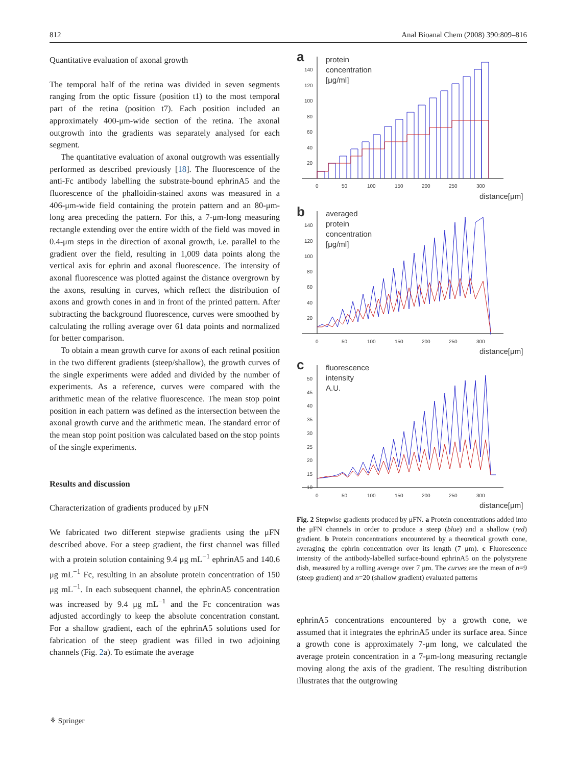812 Anal Bioanal Chem (2008) 390:809–816
Quantitative evaluation of axonal growth
The temporal half of the retina was divided in seven segments ranging from the optic fissure (position t1) to the most temporal part of the retina (position t7). Each position included an approximately 400-μm-wide section of the retina. The axonal outgrowth into the gradients was separately analysed for each segment.
The quantitative evaluation of axonal outgrowth was essentially performed as described previously [18]. The fluorescence of the anti-Fc antibody labelling the substrate-bound ephrinA5 and the fluorescence of the phalloidin-stained axons was measured in a 406-μm-wide field containing the protein pattern and an 80-μm-long area preceding the pattern. For this, a 7-μm-long measuring rectangle extending over the entire width of the field was moved in 0.4-μm steps in the direction of axonal growth, i.e. parallel to the gradient over the field, resulting in 1,009 data points along the vertical axis for ephrin and axonal fluorescence. The intensity of axonal fluorescence was plotted against the distance overgrown by the axons, resulting in curves, which reflect the distribution of axons and growth cones in and in front of the printed pattern. After subtracting the background fluorescence, curves were smoothed by calculating the rolling average over 61 data points and normalized for better comparison.
To obtain a mean growth curve for axons of each retinal position in the two different gradients (steep/shallow), the growth curves of the single experiments were added and divided by the number of experiments. As a reference, curves were compared with the arithmetic mean of the relative fluorescence. The mean stop point position in each pattern was defined as the intersection between the axonal growth curve and the arithmetic mean. The standard error of the mean stop point position was calculated based on the stop points of the single experiments.
Results and discussion
Characterization of gradients produced by μFN
We fabricated two different stepwise gradients using the μFN described above. For a steep gradient, the first channel was filled with a protein solution containing 9.4 μg mL<sup>−1</sup> ephrinA5 and 140.6 μg mL<sup>−1</sup> Fc, resulting in an absolute protein concentration of 150 μg mL<sup>−1</sup>. In each subsequent channel, the ephrinA5 concentration was increased by 9.4 μg mL<sup>−1</sup> and the Fc concentration was adjusted accordingly to keep the absolute concentration constant. For a shallow gradient, each of the ephrinA5 solutions used for fabrication of the steep gradient was filled in two adjoining channels (Fig. 2a). To estimate the average
a
protein
concentration
[μg/ml]
140
120
100
80
60
40
20
0
50
100
150
200
250
300
distance[μm]
b
averaged
protein
concentration
[μg/ml]
140
120
100
80
60
40
20
0
50
100
150
200
250
300
distance[μm]
c
fluorescence
intensity
A.U.
50
45
40
35
30
25
20
15
10
0
50
100
150
200
250
300
distance[μm]
Fig. 2 Stepwise gradients produced by μFN. a Protein concentrations added into the μFN channels in order to produce a steep (blue) and a shallow (red) gradient. b Protein concentrations encountered by a theoretical growth cone, averaging the ephrin concentration over its length (7 μm). c Fluorescence intensity of the antibody-labelled surface-bound ephrinA5 on the polystyrene dish, measured by a rolling average over 7 μm. The curves are the mean of n=9 (steep gradient) and n=20 (shallow gradient) evaluated patterns
ephrinA5 concentrations encountered by a growth cone, we assumed that it integrates the ephrinA5 under its surface area. Since a growth cone is approximately 7-μm long, we calculated the average protein concentration in a 7-μm-long measuring rectangle moving along the axis of the gradient. The resulting distribution illustrates that the outgrowing
⚘ Springer